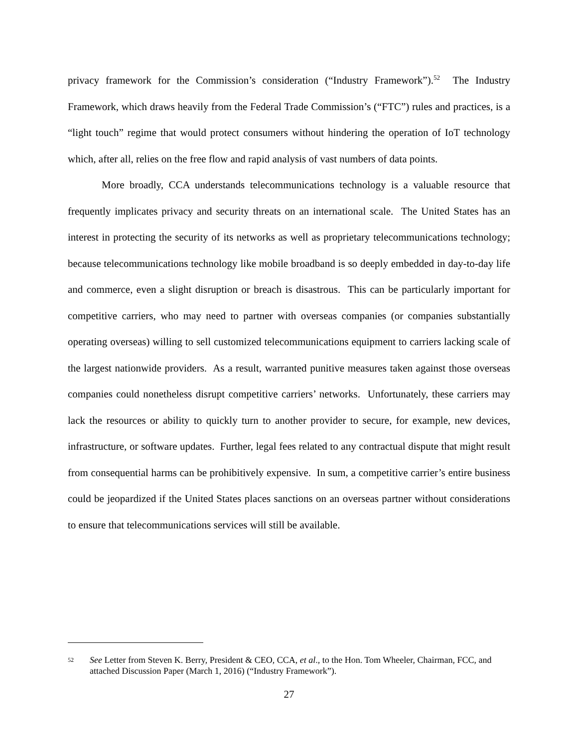privacy framework for the Commission’s consideration (“Industry Framework”).<sup>52</sup> The Industry Framework, which draws heavily from the Federal Trade Commission’s (“FTC”) rules and practices, is a “light touch” regime that would protect consumers without hindering the operation of IoT technology which, after all, relies on the free flow and rapid analysis of vast numbers of data points.
More broadly, CCA understands telecommunications technology is a valuable resource that frequently implicates privacy and security threats on an international scale. The United States has an interest in protecting the security of its networks as well as proprietary telecommunications technology; because telecommunications technology like mobile broadband is so deeply embedded in day-to-day life and commerce, even a slight disruption or breach is disastrous. This can be particularly important for competitive carriers, who may need to partner with overseas companies (or companies substantially operating overseas) willing to sell customized telecommunications equipment to carriers lacking scale of the largest nationwide providers. As a result, warranted punitive measures taken against those overseas companies could nonetheless disrupt competitive carriers’ networks. Unfortunately, these carriers may lack the resources or ability to quickly turn to another provider to secure, for example, new devices, infrastructure, or software updates. Further, legal fees related to any contractual dispute that might result from consequential harms can be prohibitively expensive. In sum, a competitive carrier’s entire business could be jeopardized if the United States places sanctions on an overseas partner without considerations to ensure that telecommunications services will still be available.
52 See Letter from Steven K. Berry, President & CEO, CCA, et al., to the Hon. Tom Wheeler, Chairman, FCC, and attached Discussion Paper (March 1, 2016) (“Industry Framework”).
27